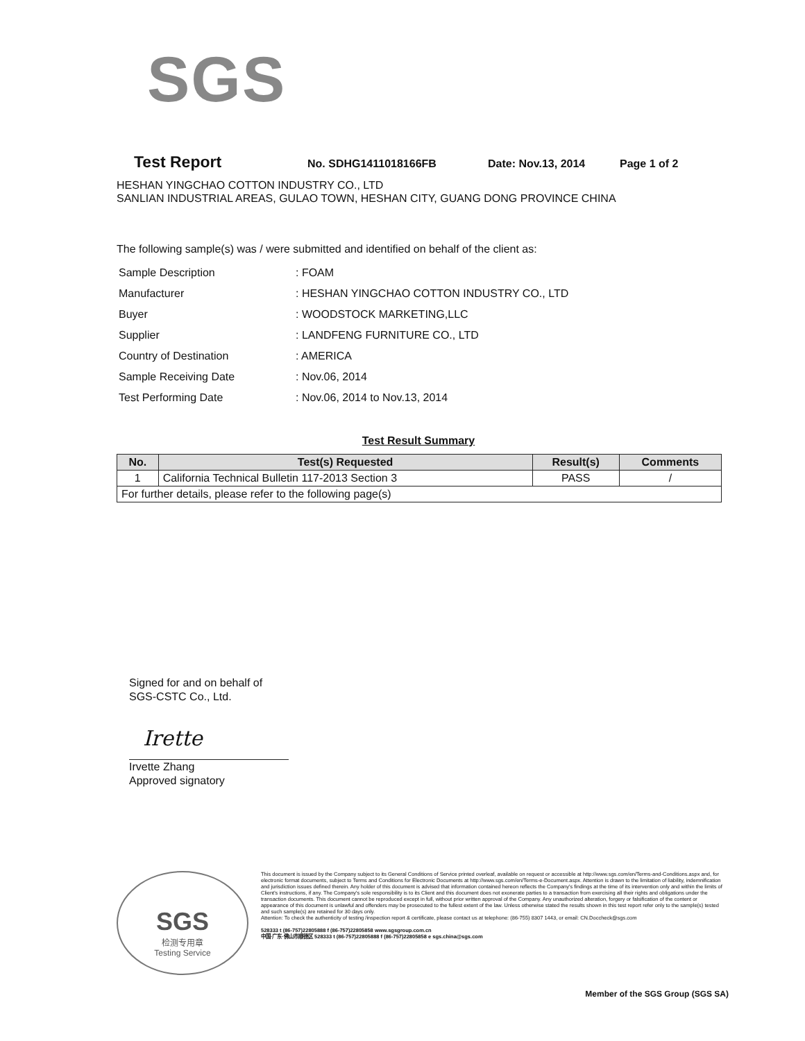SGS
Test Report No. SDHG1411018166FB Date: Nov.13, 2014 Page 1 of 2
HESHAN YINGCHAO COTTON INDUSTRY CO., LTD
SANLIAN INDUSTRIAL AREAS, GULAO TOWN, HESHAN CITY, GUANG DONG PROVINCE CHINA
The following sample(s) was / were submitted and identified on behalf of the client as:
| Sample Description | : FOAM |
| Manufacturer | : HESHAN YINGCHAO COTTON INDUSTRY CO., LTD |
| Buyer | : WOODSTOCK MARKETING,LLC |
| Supplier | : LANDFENG FURNITURE CO., LTD |
| Country of Destination | : AMERICA |
| Sample Receiving Date | : Nov.06, 2014 |
| Test Performing Date | : Nov.06, 2014 to Nov.13, 2014 |
Test Result Summary
| No. | Test(s) Requested | Result(s) | Comments |
| --- | --- | --- | --- |
| 1 | California Technical Bulletin 117-2013 Section 3 | PASS | / |
| For further details, please refer to the following page(s) | | | |
Signed for and on behalf of
SGS-CSTC Co., Ltd.
Irette
Irvette Zhang
Approved signatory
SGS
检测专用章
Testing Service
This document is issued by the Company subject to its General Conditions of Service printed overleaf, available on request or accessible at http://www.sgs.com/en/Terms-and-Conditions.aspx and, for electronic format documents, subject to Terms and Conditions for Electronic Documents at http://www.sgs.com/en/Terms-e-Document.aspx. Attention is drawn to the limitation of liability, indemnification and jurisdiction issues defined therein. Any holder of this document is advised that information contained hereon reflects the Company's findings at the time of its intervention only and within the limits of Client's instructions, if any. The Company's sole responsibility is to its Client and this document does not exonerate parties to a transaction from exercising all their rights and obligations under the transaction documents. This document cannot be reproduced except in full, without prior written approval of the Company. Any unauthorized alteration, forgery or falsification of the content or appearance of this document is unlawful and offenders may be prosecuted to the fullest extent of the law. Unless otherwise stated the results shown in this test report refer only to the sample(s) tested and such sample(s) are retained for 30 days only.
Attention: To check the authenticity of testing /inspection report & certificate, please contact us at telephone: (86-755) 8307 1443, or email: CN.Doccheck@sgs.com
528333 t (86-757)22805888 f (86-757)22805858 www.sgsgroup.com.cn
中国·广东·佛山市顺德区 528333 t (86-757)22805888 f (86-757)22805858 e sgs.china@sgs.com
Member of the SGS Group (SGS SA)